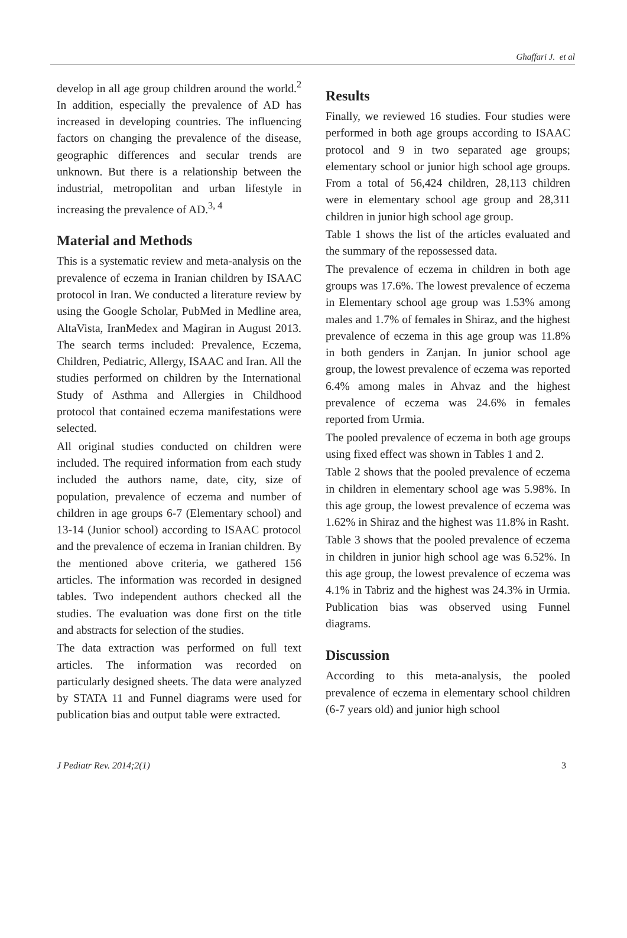Ghaffari J. et al
develop in all age group children around the world.<sup>2</sup> In addition, especially the prevalence of AD has increased in developing countries. The influencing factors on changing the prevalence of the disease, geographic differences and secular trends are unknown. But there is a relationship between the industrial, metropolitan and urban lifestyle in increasing the prevalence of AD.<sup>3, 4</sup>
Material and Methods
This is a systematic review and meta-analysis on the prevalence of eczema in Iranian children by ISAAC protocol in Iran. We conducted a literature review by using the Google Scholar, PubMed in Medline area, AltaVista, IranMedex and Magiran in August 2013. The search terms included: Prevalence, Eczema, Children, Pediatric, Allergy, ISAAC and Iran. All the studies performed on children by the International Study of Asthma and Allergies in Childhood protocol that contained eczema manifestations were selected.
All original studies conducted on children were included. The required information from each study included the authors name, date, city, size of population, prevalence of eczema and number of children in age groups 6-7 (Elementary school) and 13-14 (Junior school) according to ISAAC protocol and the prevalence of eczema in Iranian children. By the mentioned above criteria, we gathered 156 articles. The information was recorded in designed tables. Two independent authors checked all the studies. The evaluation was done first on the title and abstracts for selection of the studies.
The data extraction was performed on full text articles. The information was recorded on particularly designed sheets. The data were analyzed by STATA 11 and Funnel diagrams were used for publication bias and output table were extracted.
Results
Finally, we reviewed 16 studies. Four studies were performed in both age groups according to ISAAC protocol and 9 in two separated age groups; elementary school or junior high school age groups. From a total of 56,424 children, 28,113 children were in elementary school age group and 28,311 children in junior high school age group.
Table 1 shows the list of the articles evaluated and the summary of the repossessed data.
The prevalence of eczema in children in both age groups was 17.6%. The lowest prevalence of eczema in Elementary school age group was 1.53% among males and 1.7% of females in Shiraz, and the highest prevalence of eczema in this age group was 11.8% in both genders in Zanjan. In junior school age group, the lowest prevalence of eczema was reported 6.4% among males in Ahvaz and the highest prevalence of eczema was 24.6% in females reported from Urmia.
The pooled prevalence of eczema in both age groups using fixed effect was shown in Tables 1 and 2.
Table 2 shows that the pooled prevalence of eczema in children in elementary school age was 5.98%. In this age group, the lowest prevalence of eczema was 1.62% in Shiraz and the highest was 11.8% in Rasht.
Table 3 shows that the pooled prevalence of eczema in children in junior high school age was 6.52%. In this age group, the lowest prevalence of eczema was 4.1% in Tabriz and the highest was 24.3% in Urmia. Publication bias was observed using Funnel diagrams.
Discussion
According to this meta-analysis, the pooled prevalence of eczema in elementary school children (6-7 years old) and junior high school
J Pediatr Rev. 2014;2(1) 3